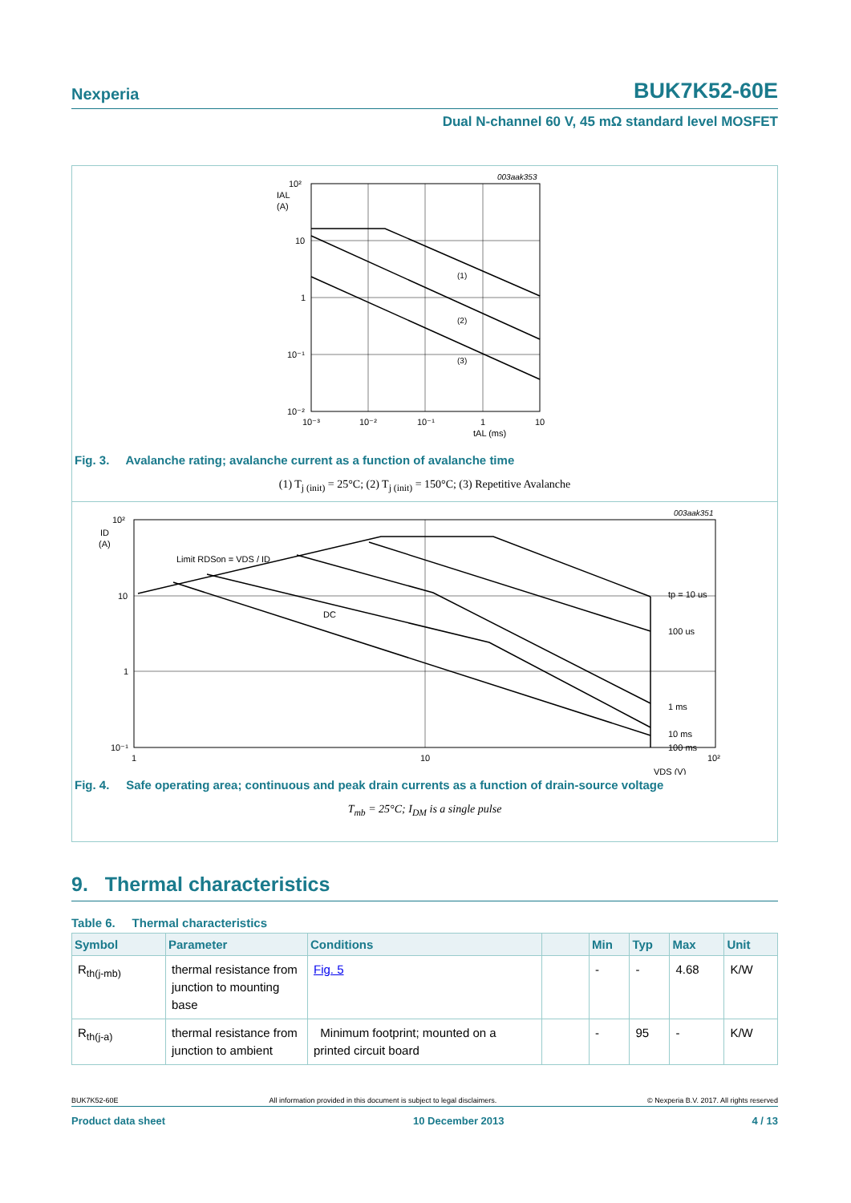Nexperia BUK7K52-60E
Dual N-channel 60 V, 45 mΩ standard level MOSFET
003aak353
(1)
(2)
(3)
10²
IAL
(A)
10
1
10⁻¹
10⁻²
10⁻³
10⁻²
10⁻¹
1
10
tAL (ms)
Fig. 3. Avalanche rating; avalanche current as a function of avalanche time
(1) T<sub>j (init)</sub> = 25°C; (2) T<sub>j (init)</sub> = 150°C; (3) Repetitive Avalanche
003aak351
Limit RDSon = VDS / ID
DC
tp = 10 us
100 us
1 ms
10 ms
100 ms
10²
ID
(A)
10
1
10⁻¹
1
10
10²
VDS (V)
Fig. 4. Safe operating area; continuous and peak drain currents as a function of drain-source voltage
T<sub>mb</sub> = 25°C; I<sub>DM</sub> is a single pulse
9. Thermal characteristics
Table 6. Thermal characteristics
| Symbol | Parameter | Conditions | | Min | Typ | Max | Unit |
| --- | --- | --- | --- | --- | --- | --- | --- |
| R<sub>th(j-mb)</sub> | thermal resistance from junction to mounting base | Fig. 5 | | - | - | 4.68 | K/W |
| R<sub>th(j-a)</sub> | thermal resistance from junction to ambient | Minimum footprint; mounted on a printed circuit board | | - | 95 | - | K/W |
BUK7K52-60E All information provided in this document is subject to legal disclaimers. © Nexperia B.V. 2017. All rights reserved
Product data sheet 10 December 2013 4 / 13